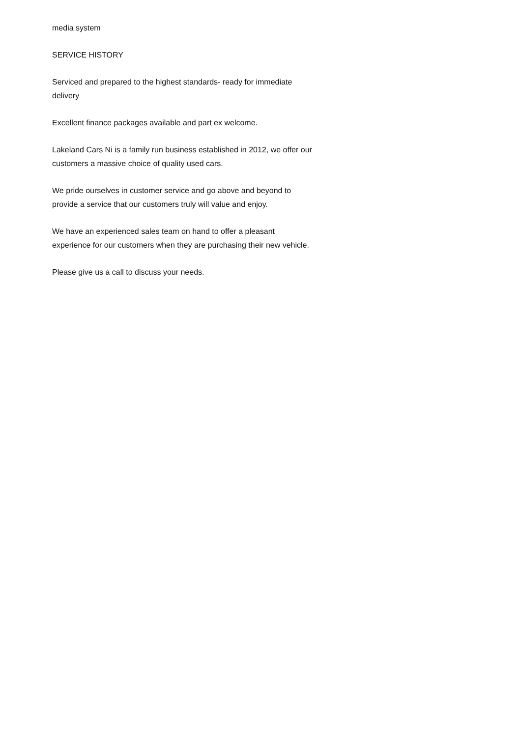media system
SERVICE HISTORY
Serviced and prepared to the highest standards- ready for immediate delivery
Excellent finance packages available and part ex welcome.
Lakeland Cars Ni is a family run business established in 2012, we offer our customers a massive choice of quality used cars.
We pride ourselves in customer service and go above and beyond to provide a service that our customers truly will value and enjoy.
We have an experienced sales team on hand to offer a pleasant experience for our customers when they are purchasing their new vehicle.
Please give us a call to discuss your needs.